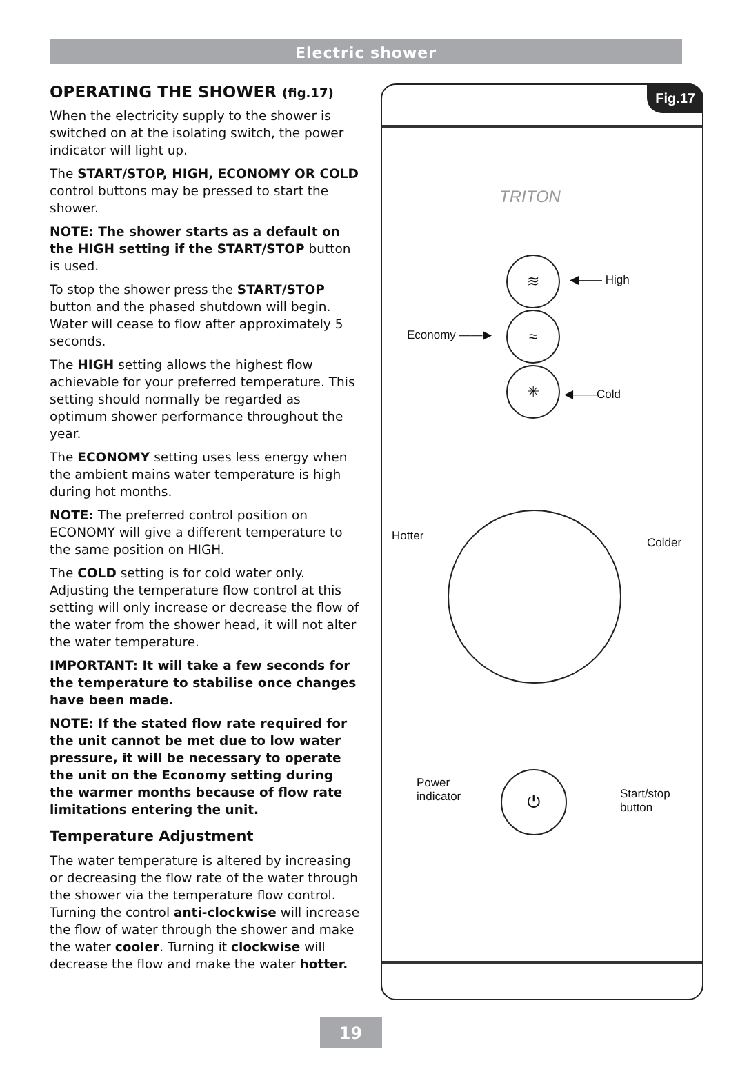Electric shower
OPERATING THE SHOWER (fig.17)
When the electricity supply to the shower is switched on at the isolating switch, the power indicator will light up.
The START/STOP, HIGH, ECONOMY OR COLD control buttons may be pressed to start the shower.
NOTE: The shower starts as a default on the HIGH setting if the START/STOP button is used.
To stop the shower press the START/STOP button and the phased shutdown will begin. Water will cease to flow after approximately 5 seconds.
The HIGH setting allows the highest flow achievable for your preferred temperature. This setting should normally be regarded as optimum shower performance throughout the year.
The ECONOMY setting uses less energy when the ambient mains water temperature is high during hot months.
NOTE: The preferred control position on ECONOMY will give a different temperature to the same position on HIGH.
The COLD setting is for cold water only. Adjusting the temperature flow control at this setting will only increase or decrease the flow of the water from the shower head, it will not alter the water temperature.
IMPORTANT: It will take a few seconds for the temperature to stabilise once changes have been made.
NOTE: If the stated flow rate required for the unit cannot be met due to low water pressure, it will be necessary to operate the unit on the Economy setting during the warmer months because of flow rate limitations entering the unit.
Temperature Adjustment
The water temperature is altered by increasing or decreasing the flow rate of the water through the shower via the temperature flow control. Turning the control anti-clockwise will increase the flow of water through the shower and make the water cooler. Turning it clockwise will decrease the flow and make the water hotter.
Fig.17
TRITON
≋
≈
✳
◀—— High
Economy ——▶
◀——Cold
Hotter Colder
Power
indicator
⏻
Start/stop
button
19